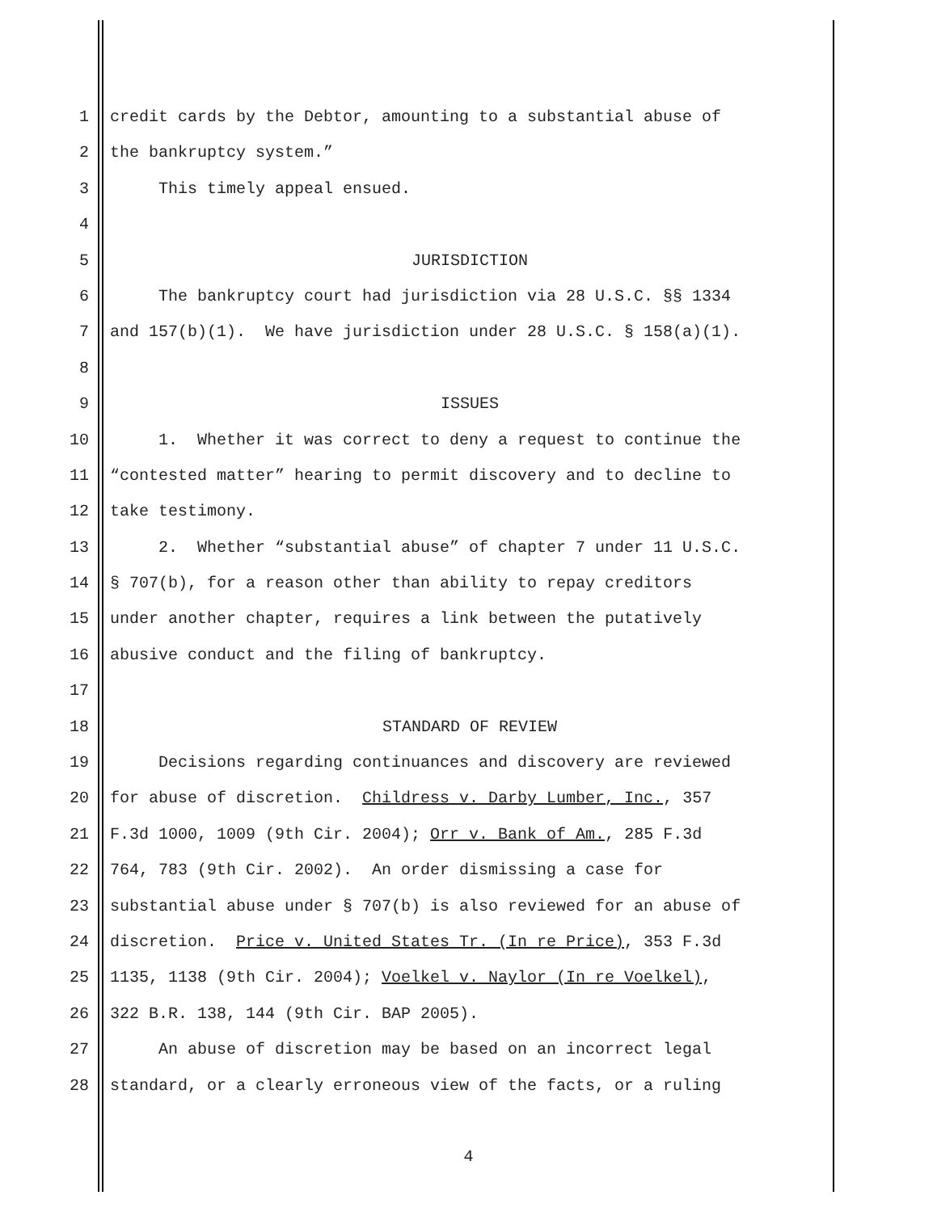1 credit cards by the Debtor, amounting to a substantial abuse of
2 the bankruptcy system.”
3 This timely appeal ensued.
4
5 JURISDICTION
6 The bankruptcy court had jurisdiction via 28 U.S.C. §§ 1334
7 and 157(b)(1). We have jurisdiction under 28 U.S.C. § 158(a)(1).
8
9 ISSUES
10 1. Whether it was correct to deny a request to continue the
11 “contested matter” hearing to permit discovery and to decline to
12 take testimony.
13 2. Whether “substantial abuse” of chapter 7 under 11 U.S.C.
14 § 707(b), for a reason other than ability to repay creditors
15 under another chapter, requires a link between the putatively
16 abusive conduct and the filing of bankruptcy.
17
18 STANDARD OF REVIEW
19 Decisions regarding continuances and discovery are reviewed
20 for abuse of discretion. Childress v. Darby Lumber, Inc., 357
21 F.3d 1000, 1009 (9th Cir. 2004); Orr v. Bank of Am., 285 F.3d
22 764, 783 (9th Cir. 2002). An order dismissing a case for
23 substantial abuse under § 707(b) is also reviewed for an abuse of
24 discretion. Price v. United States Tr. (In re Price), 353 F.3d
25 1135, 1138 (9th Cir. 2004); Voelkel v. Naylor (In re Voelkel),
26 322 B.R. 138, 144 (9th Cir. BAP 2005).
27 An abuse of discretion may be based on an incorrect legal
28 standard, or a clearly erroneous view of the facts, or a ruling
4